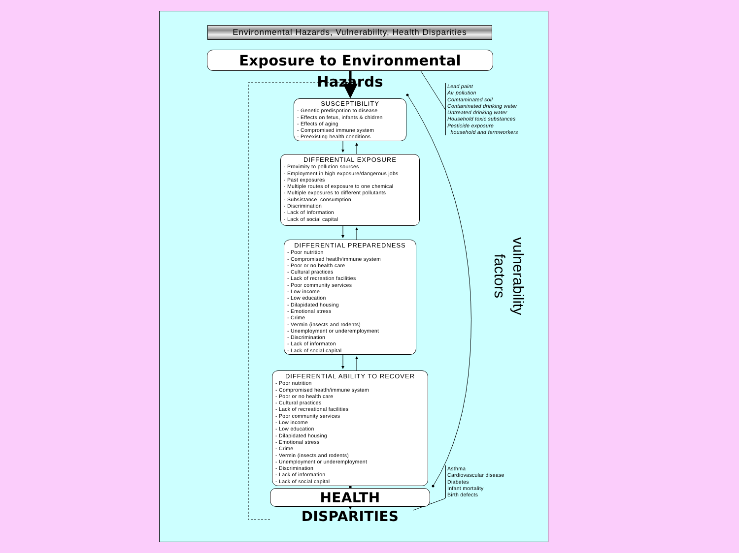Environmental Hazards, Vulnerabiilty, Health Disparities
Exposure to Environmental Hazards
SUSCEPTIBILITY
- Genetic predispotion to disease
- Effects on fetus, infants & chidren
- Effects of aging
- Compromised immune system
- Preexisting health conditions
Lead paint
Air pollution
Comtaminated soil
Contaminated drinking water
Untreated drinking water
Household toxic substances
Pesticide exposure
household and farmworkers
DIFFERENTIAL EXPOSURE
- Proximity to pollution sources
- Employment in high exposure/dangerous jobs
- Past exposures
- Multiple routes of exposure to one chemical
- Multiple exposures to different pollutants
- Subsistance consumption
- Discrimination
- Lack of Information
- Lack of social capital
DIFFERENTIAL PREPAREDNESS
- Poor nutrition
- Compromised heatlh/immune system
- Poor or no health care
- Cultural practices
- Lack of recreation facilities
- Poor community services
- Low income
- Low education
- Dilapidated housing
- Emotional stress
- Crime
- Vermin (insects and rodents)
- Unemployment or underemployment
- Discrimination
- Lack of informaton
- Lack of social capital
vulnerability
factors
DIFFERENTIAL ABILITY TO RECOVER
- Poor nutrition
- Compromised heatlh/immune system
- Poor or no health care
- Cultural practices
- Lack of recreational facilities
- Poor community services
- Low income
- Low education
- Dilapidated housing
- Emotional stress
- Crime
- Vermin (insects and rodents)
- Unemployment or underemployment
- Discrimination
- Lack of information
- Lack of social capital
Asthma
Cardiovascular disease
Diabetes
Infant mortality
Birth defects
HEALTH DISPARITIES